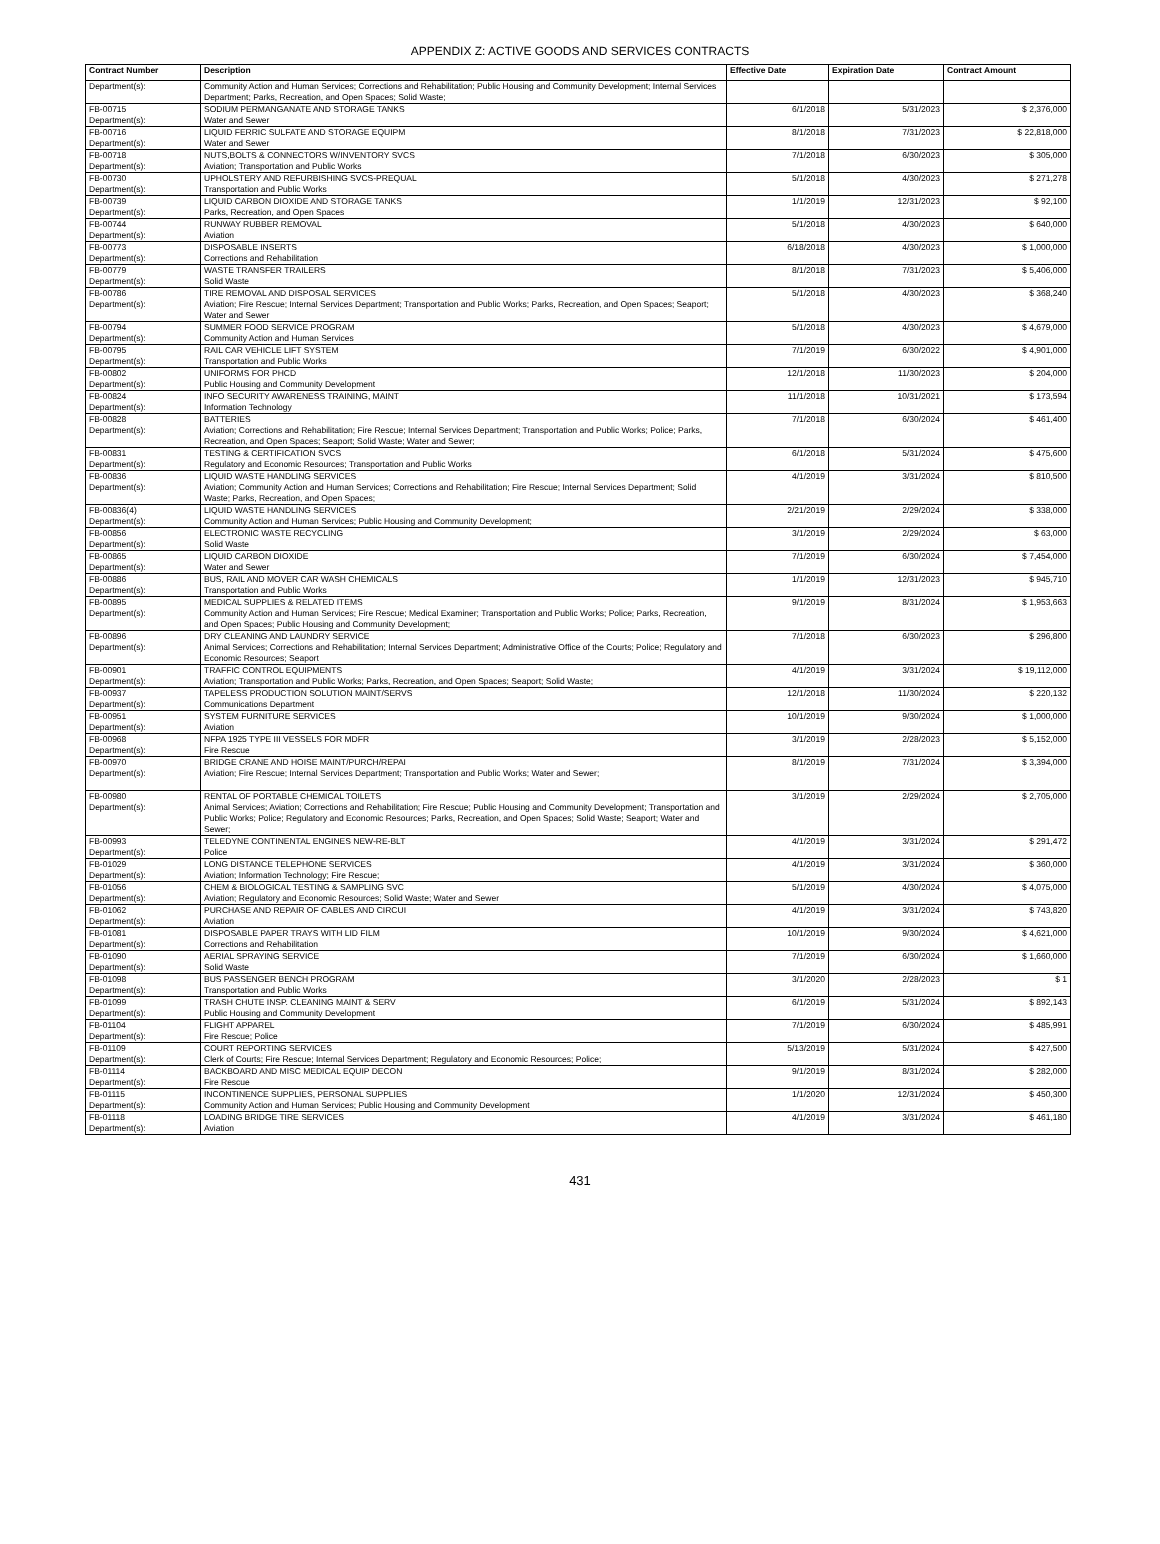APPENDIX Z: ACTIVE GOODS AND SERVICES CONTRACTS
| Contract Number | Description | Effective Date | Expiration Date | Contract Amount |
| --- | --- | --- | --- | --- |
| Department(s): | Community Action and Human Services; Corrections and Rehabilitation; Public Housing and Community Development; Internal Services Department; Parks, Recreation, and Open Spaces; Solid Waste; | | | |
| FB-00715 | SODIUM PERMANGANATE AND STORAGE TANKS | 6/1/2018 | 5/31/2023 | $ 2,376,000 |
| Department(s): | Water and Sewer | | | |
| FB-00716 | LIQUID FERRIC SULFATE AND STORAGE EQUIPM | 8/1/2018 | 7/31/2023 | $ 22,818,000 |
| Department(s): | Water and Sewer | | | |
| FB-00718 | NUTS,BOLTS & CONNECTORS W/INVENTORY SVCS | 7/1/2018 | 6/30/2023 | $ 305,000 |
| Department(s): | Aviation; Transportation and Public Works | | | |
| FB-00730 | UPHOLSTERY AND REFURBISHING SVCS-PREQUAL | 5/1/2018 | 4/30/2023 | $ 271,278 |
| Department(s): | Transportation and Public Works | | | |
| FB-00739 | LIQUID CARBON DIOXIDE AND STORAGE TANKS | 1/1/2019 | 12/31/2023 | $ 92,100 |
| Department(s): | Parks, Recreation, and Open Spaces | | | |
| FB-00744 | RUNWAY RUBBER REMOVAL | 5/1/2018 | 4/30/2023 | $ 640,000 |
| Department(s): | Aviation | | | |
| FB-00773 | DISPOSABLE INSERTS | 6/18/2018 | 4/30/2023 | $ 1,000,000 |
| Department(s): | Corrections and Rehabilitation | | | |
| FB-00779 | WASTE TRANSFER TRAILERS | 8/1/2018 | 7/31/2023 | $ 5,406,000 |
| Department(s): | Solid Waste | | | |
| FB-00786 | TIRE REMOVAL AND DISPOSAL SERVICES | 5/1/2018 | 4/30/2023 | $ 368,240 |
| Department(s): | Aviation; Fire Rescue; Internal Services Department; Transportation and Public Works; Parks, Recreation, and Open Spaces; Seaport; Water and Sewer | | | |
| FB-00794 | SUMMER FOOD SERVICE PROGRAM | 5/1/2018 | 4/30/2023 | $ 4,679,000 |
| Department(s): | Community Action and Human Services | | | |
| FB-00795 | RAIL CAR VEHICLE LIFT SYSTEM | 7/1/2019 | 6/30/2022 | $ 4,901,000 |
| Department(s): | Transportation and Public Works | | | |
| FB-00802 | UNIFORMS FOR PHCD | 12/1/2018 | 11/30/2023 | $ 204,000 |
| Department(s): | Public Housing and Community Development | | | |
| FB-00824 | INFO SECURITY AWARENESS TRAINING, MAINT | 11/1/2018 | 10/31/2021 | $ 173,594 |
| Department(s): | Information Technology | | | |
| FB-00828 | BATTERIES | 7/1/2018 | 6/30/2024 | $ 461,400 |
| Department(s): | Aviation; Corrections and Rehabilitation; Fire Rescue; Internal Services Department; Transportation and Public Works; Police; Parks, Recreation, and Open Spaces; Seaport; Solid Waste; Water and Sewer; | | | |
| FB-00831 | TESTING & CERTIFICATION SVCS | 6/1/2018 | 5/31/2024 | $ 475,600 |
| Department(s): | Regulatory and Economic Resources; Transportation and Public Works | | | |
| FB-00836 | LIQUID WASTE HANDLING SERVICES | 4/1/2019 | 3/31/2024 | $ 810,500 |
| Department(s): | Aviation; Community Action and Human Services; Corrections and Rehabilitation; Fire Rescue; Internal Services Department; Solid Waste; Parks, Recreation, and Open Spaces; | | | |
| FB-00836(4) | LIQUID WASTE HANDLING SERVICES | 2/21/2019 | 2/29/2024 | $ 338,000 |
| Department(s): | Community Action and Human Services; Public Housing and Community Development; | | | |
| FB-00856 | ELECTRONIC WASTE RECYCLING | 3/1/2019 | 2/29/2024 | $ 63,000 |
| Department(s): | Solid Waste | | | |
| FB-00865 | LIQUID CARBON DIOXIDE | 7/1/2019 | 6/30/2024 | $ 7,454,000 |
| Department(s): | Water and Sewer | | | |
| FB-00886 | BUS, RAIL AND MOVER CAR WASH CHEMICALS | 1/1/2019 | 12/31/2023 | $ 945,710 |
| Department(s): | Transportation and Public Works | | | |
| FB-00895 | MEDICAL SUPPLIES & RELATED ITEMS | 9/1/2019 | 8/31/2024 | $ 1,953,663 |
| Department(s): | Community Action and Human Services; Fire Rescue; Medical Examiner; Transportation and Public Works; Police; Parks, Recreation, and Open Spaces; Public Housing and Community Development; | | | |
| FB-00896 | DRY CLEANING AND LAUNDRY SERVICE | 7/1/2018 | 6/30/2023 | $ 296,800 |
| Department(s): | Animal Services; Corrections and Rehabilitation; Internal Services Department; Administrative Office of the Courts; Police; Regulatory and Economic Resources; Seaport | | | |
| FB-00901 | TRAFFIC CONTROL EQUIPMENTS | 4/1/2019 | 3/31/2024 | $ 19,112,000 |
| Department(s): | Aviation; Transportation and Public Works; Parks, Recreation, and Open Spaces; Seaport; Solid Waste; | | | |
| FB-00937 | TAPELESS PRODUCTION SOLUTION MAINT/SERVS | 12/1/2018 | 11/30/2024 | $ 220,132 |
| Department(s): | Communications Department | | | |
| FB-00951 | SYSTEM FURNITURE SERVICES | 10/1/2019 | 9/30/2024 | $ 1,000,000 |
| Department(s): | Aviation | | | |
| FB-00968 | NFPA 1925 TYPE III VESSELS FOR MDFR | 3/1/2019 | 2/28/2023 | $ 5,152,000 |
| Department(s): | Fire Rescue | | | |
| FB-00970 | BRIDGE CRANE AND HOISE MAINT/PURCH/REPAI | 8/1/2019 | 7/31/2024 | $ 3,394,000 |
| Department(s): | Aviation; Fire Rescue; Internal Services Department; Transportation and Public Works; Water and Sewer; | | | |
| FB-00980 | RENTAL OF PORTABLE CHEMICAL TOILETS | 3/1/2019 | 2/29/2024 | $ 2,705,000 |
| Department(s): | Animal Services; Aviation; Corrections and Rehabilitation; Fire Rescue; Public Housing and Community Development; Transportation and Public Works; Police; Regulatory and Economic Resources; Parks, Recreation, and Open Spaces; Solid Waste; Seaport; Water and Sewer; | | | |
| FB-00993 | TELEDYNE CONTINENTAL ENGINES NEW-RE-BLT | 4/1/2019 | 3/31/2024 | $ 291,472 |
| Department(s): | Police | | | |
| FB-01029 | LONG DISTANCE TELEPHONE SERVICES | 4/1/2019 | 3/31/2024 | $ 360,000 |
| Department(s): | Aviation; Information Technology; Fire Rescue; | | | |
| FB-01056 | CHEM & BIOLOGICAL TESTING & SAMPLING SVC | 5/1/2019 | 4/30/2024 | $ 4,075,000 |
| Department(s): | Aviation; Regulatory and Economic Resources; Solid Waste; Water and Sewer | | | |
| FB-01062 | PURCHASE AND REPAIR OF CABLES AND CIRCUI | 4/1/2019 | 3/31/2024 | $ 743,820 |
| Department(s): | Aviation | | | |
| FB-01081 | DISPOSABLE PAPER TRAYS WITH LID FILM | 10/1/2019 | 9/30/2024 | $ 4,621,000 |
| Department(s): | Corrections and Rehabilitation | | | |
| FB-01090 | AERIAL SPRAYING SERVICE | 7/1/2019 | 6/30/2024 | $ 1,660,000 |
| Department(s): | Solid Waste | | | |
| FB-01098 | BUS PASSENGER BENCH PROGRAM | 3/1/2020 | 2/28/2023 | $ 1 |
| Department(s): | Transportation and Public Works | | | |
| FB-01099 | TRASH CHUTE INSP. CLEANING MAINT & SERV | 6/1/2019 | 5/31/2024 | $ 892,143 |
| Department(s): | Public Housing and Community Development | | | |
| FB-01104 | FLIGHT APPAREL | 7/1/2019 | 6/30/2024 | $ 485,991 |
| Department(s): | Fire Rescue; Police | | | |
| FB-01109 | COURT REPORTING SERVICES | 5/13/2019 | 5/31/2024 | $ 427,500 |
| Department(s): | Clerk of Courts; Fire Rescue; Internal Services Department; Regulatory and Economic Resources; Police; | | | |
| FB-01114 | BACKBOARD AND MISC MEDICAL EQUIP DECON | 9/1/2019 | 8/31/2024 | $ 282,000 |
| Department(s): | Fire Rescue | | | |
| FB-01115 | INCONTINENCE SUPPLIES, PERSONAL SUPPLIES | 1/1/2020 | 12/31/2024 | $ 450,300 |
| Department(s): | Community Action and Human Services; Public Housing and Community Development | | | |
| FB-01118 | LOADING BRIDGE TIRE SERVICES | 4/1/2019 | 3/31/2024 | $ 461,180 |
| Department(s): | Aviation | | | |
431